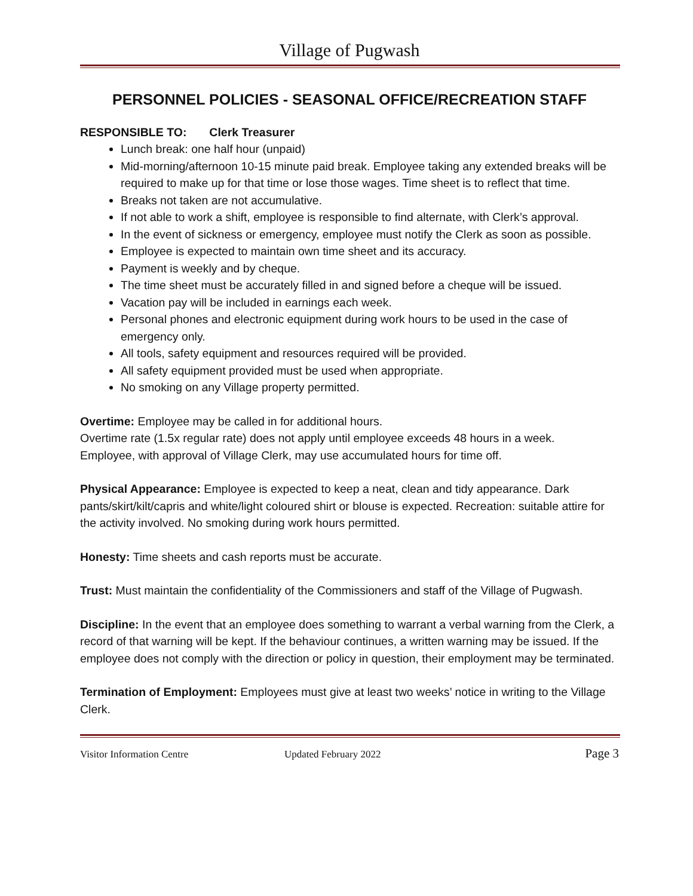Village of Pugwash
PERSONNEL POLICIES - SEASONAL OFFICE/RECREATION STAFF
RESPONSIBLE TO: Clerk Treasurer
Lunch break: one half hour (unpaid)
Mid-morning/afternoon 10-15 minute paid break. Employee taking any extended breaks will be required to make up for that time or lose those wages. Time sheet is to reflect that time.
Breaks not taken are not accumulative.
If not able to work a shift, employee is responsible to find alternate, with Clerk’s approval.
In the event of sickness or emergency, employee must notify the Clerk as soon as possible.
Employee is expected to maintain own time sheet and its accuracy.
Payment is weekly and by cheque.
The time sheet must be accurately filled in and signed before a cheque will be issued.
Vacation pay will be included in earnings each week.
Personal phones and electronic equipment during work hours to be used in the case of emergency only.
All tools, safety equipment and resources required will be provided.
All safety equipment provided must be used when appropriate.
No smoking on any Village property permitted.
Overtime: Employee may be called in for additional hours.
Overtime rate (1.5x regular rate) does not apply until employee exceeds 48 hours in a week.
Employee, with approval of Village Clerk, may use accumulated hours for time off.
Physical Appearance: Employee is expected to keep a neat, clean and tidy appearance. Dark pants/skirt/kilt/capris and white/light coloured shirt or blouse is expected. Recreation: suitable attire for the activity involved. No smoking during work hours permitted.
Honesty: Time sheets and cash reports must be accurate.
Trust: Must maintain the confidentiality of the Commissioners and staff of the Village of Pugwash.
Discipline: In the event that an employee does something to warrant a verbal warning from the Clerk, a record of that warning will be kept. If the behaviour continues, a written warning may be issued. If the employee does not comply with the direction or policy in question, their employment may be terminated.
Termination of Employment: Employees must give at least two weeks’ notice in writing to the Village Clerk.
Visitor Information Centre Updated February 2022 Page 3